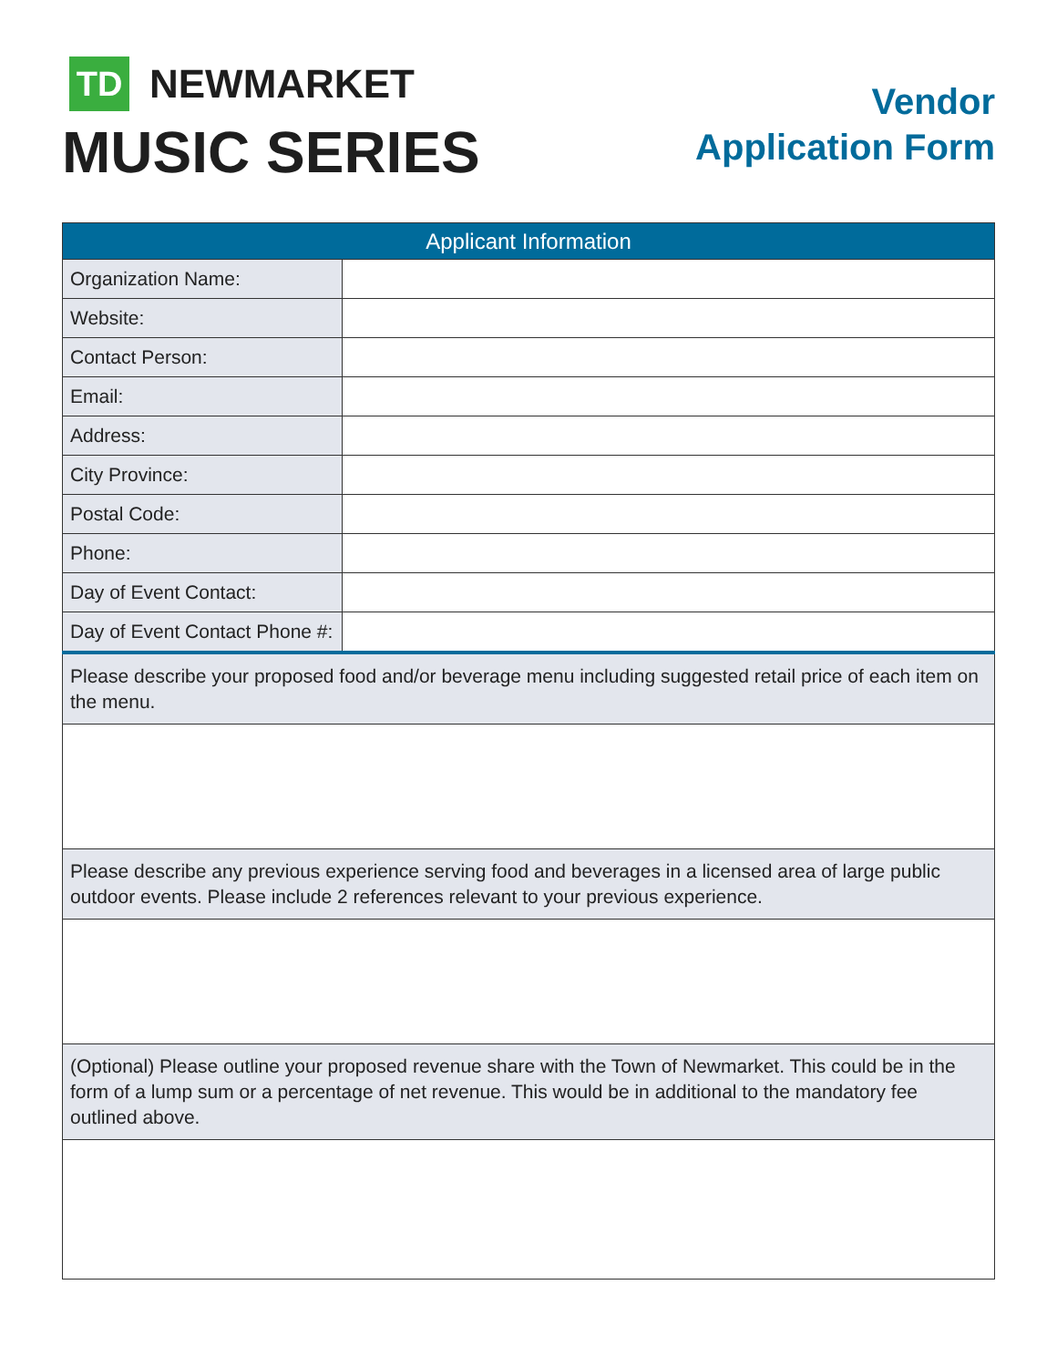TD
NEWMARKET
MUSIC SERIES
Vendor
Application Form
| Applicant Information | |
| --- | --- |
| Organization Name: | |
| Website: | |
| Contact Person: | |
| Email: | |
| Address: | |
| City Province: | |
| Postal Code: | |
| Phone: | |
| Day of Event Contact: | |
| Day of Event Contact Phone #: | |
| Please describe your proposed food and/or beverage menu including suggested retail price of each item on the menu. | |
| Please describe any previous experience serving food and beverages in a licensed area of large public outdoor events. Please include 2 references relevant to your previous experience. | |
| (Optional) Please outline your proposed revenue share with the Town of Newmarket. This could be in the form of a lump sum or a percentage of net revenue. This would be in additional to the mandatory fee outlined above. | |